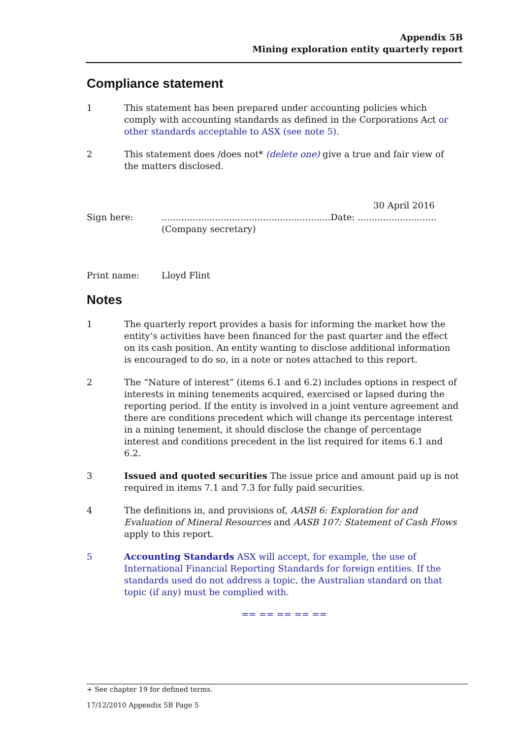Appendix 5B
Mining exploration entity quarterly report
Compliance statement
1 This statement has been prepared under accounting policies which comply with accounting standards as defined in the Corporations Act or other standards acceptable to ASX (see note 5).
2 This statement does /does not* (delete one) give a true and fair view of the matters disclosed.
30 April 2016
Sign here: ............................................................Date: ............................
(Company secretary)
Print name: Lloyd Flint
Notes
1 The quarterly report provides a basis for informing the market how the entity’s activities have been financed for the past quarter and the effect on its cash position. An entity wanting to disclose additional information is encouraged to do so, in a note or notes attached to this report.
2 The “Nature of interest” (items 6.1 and 6.2) includes options in respect of interests in mining tenements acquired, exercised or lapsed during the reporting period. If the entity is involved in a joint venture agreement and there are conditions precedent which will change its percentage interest in a mining tenement, it should disclose the change of percentage interest and conditions precedent in the list required for items 6.1 and 6.2.
3 Issued and quoted securities The issue price and amount paid up is not required in items 7.1 and 7.3 for fully paid securities.
4 The definitions in, and provisions of, AASB 6: Exploration for and Evaluation of Mineral Resources and AASB 107: Statement of Cash Flows apply to this report.
5 Accounting Standards ASX will accept, for example, the use of International Financial Reporting Standards for foreign entities. If the standards used do not address a topic, the Australian standard on that topic (if any) must be complied with.
== == == == ==
+ See chapter 19 for defined terms.
17/12/2010 Appendix 5B Page 5